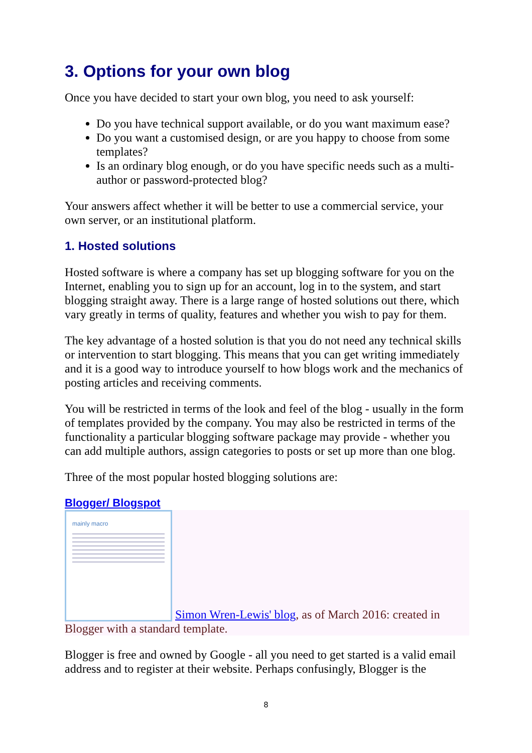3. Options for your own blog
Once you have decided to start your own blog, you need to ask yourself:
Do you have technical support available, or do you want maximum ease?
Do you want a customised design, or are you happy to choose from some templates?
Is an ordinary blog enough, or do you have specific needs such as a multi-author or password-protected blog?
Your answers affect whether it will be better to use a commercial service, your own server, or an institutional platform.
1. Hosted solutions
Hosted software is where a company has set up blogging software for you on the Internet, enabling you to sign up for an account, log in to the system, and start blogging straight away. There is a large range of hosted solutions out there, which vary greatly in terms of quality, features and whether you wish to pay for them.
The key advantage of a hosted solution is that you do not need any technical skills or intervention to start blogging. This means that you can get writing immediately and it is a good way to introduce yourself to how blogs work and the mechanics of posting articles and receiving comments.
You will be restricted in terms of the look and feel of the blog - usually in the form of templates provided by the company. You may also be restricted in terms of the functionality a particular blogging software package may provide - whether you can add multiple authors, assign categories to posts or set up more than one blog.
Three of the most popular hosted blogging solutions are:
Blogger/ Blogspot
mainly macro
Simon Wren-Lewis' blog, as of March 2016: created in Blogger with a standard template.
Blogger is free and owned by Google - all you need to get started is a valid email address and to register at their website. Perhaps confusingly, Blogger is the
8